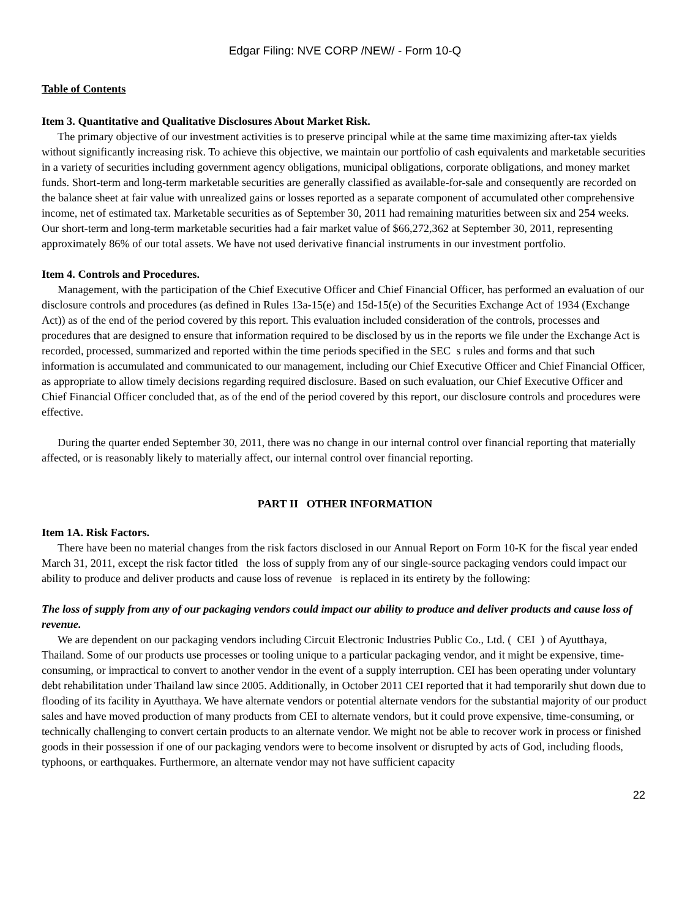Edgar Filing: NVE CORP /NEW/ - Form 10-Q
Table of Contents
Item 3. Quantitative and Qualitative Disclosures About Market Risk.
The primary objective of our investment activities is to preserve principal while at the same time maximizing after-tax yields without significantly increasing risk. To achieve this objective, we maintain our portfolio of cash equivalents and marketable securities in a variety of securities including government agency obligations, municipal obligations, corporate obligations, and money market funds. Short-term and long-term marketable securities are generally classified as available-for-sale and consequently are recorded on the balance sheet at fair value with unrealized gains or losses reported as a separate component of accumulated other comprehensive income, net of estimated tax. Marketable securities as of September 30, 2011 had remaining maturities between six and 254 weeks. Our short-term and long-term marketable securities had a fair market value of $66,272,362 at September 30, 2011, representing approximately 86% of our total assets. We have not used derivative financial instruments in our investment portfolio.
Item 4. Controls and Procedures.
Management, with the participation of the Chief Executive Officer and Chief Financial Officer, has performed an evaluation of our disclosure controls and procedures (as defined in Rules 13a-15(e) and 15d-15(e) of the Securities Exchange Act of 1934 (Exchange Act)) as of the end of the period covered by this report. This evaluation included consideration of the controls, processes and procedures that are designed to ensure that information required to be disclosed by us in the reports we file under the Exchange Act is recorded, processed, summarized and reported within the time periods specified in the SEC s rules and forms and that such information is accumulated and communicated to our management, including our Chief Executive Officer and Chief Financial Officer, as appropriate to allow timely decisions regarding required disclosure. Based on such evaluation, our Chief Executive Officer and Chief Financial Officer concluded that, as of the end of the period covered by this report, our disclosure controls and procedures were effective.
During the quarter ended September 30, 2011, there was no change in our internal control over financial reporting that materially affected, or is reasonably likely to materially affect, our internal control over financial reporting.
PART II OTHER INFORMATION
Item 1A. Risk Factors.
There have been no material changes from the risk factors disclosed in our Annual Report on Form 10-K for the fiscal year ended March 31, 2011, except the risk factor titled the loss of supply from any of our single-source packaging vendors could impact our ability to produce and deliver products and cause loss of revenue is replaced in its entirety by the following:
The loss of supply from any of our packaging vendors could impact our ability to produce and deliver products and cause loss of revenue.
We are dependent on our packaging vendors including Circuit Electronic Industries Public Co., Ltd. ( CEI ) of Ayutthaya, Thailand. Some of our products use processes or tooling unique to a particular packaging vendor, and it might be expensive, time-consuming, or impractical to convert to another vendor in the event of a supply interruption. CEI has been operating under voluntary debt rehabilitation under Thailand law since 2005. Additionally, in October 2011 CEI reported that it had temporarily shut down due to flooding of its facility in Ayutthaya. We have alternate vendors or potential alternate vendors for the substantial majority of our product sales and have moved production of many products from CEI to alternate vendors, but it could prove expensive, time-consuming, or technically challenging to convert certain products to an alternate vendor. We might not be able to recover work in process or finished goods in their possession if one of our packaging vendors were to become insolvent or disrupted by acts of God, including floods, typhoons, or earthquakes. Furthermore, an alternate vendor may not have sufficient capacity
22